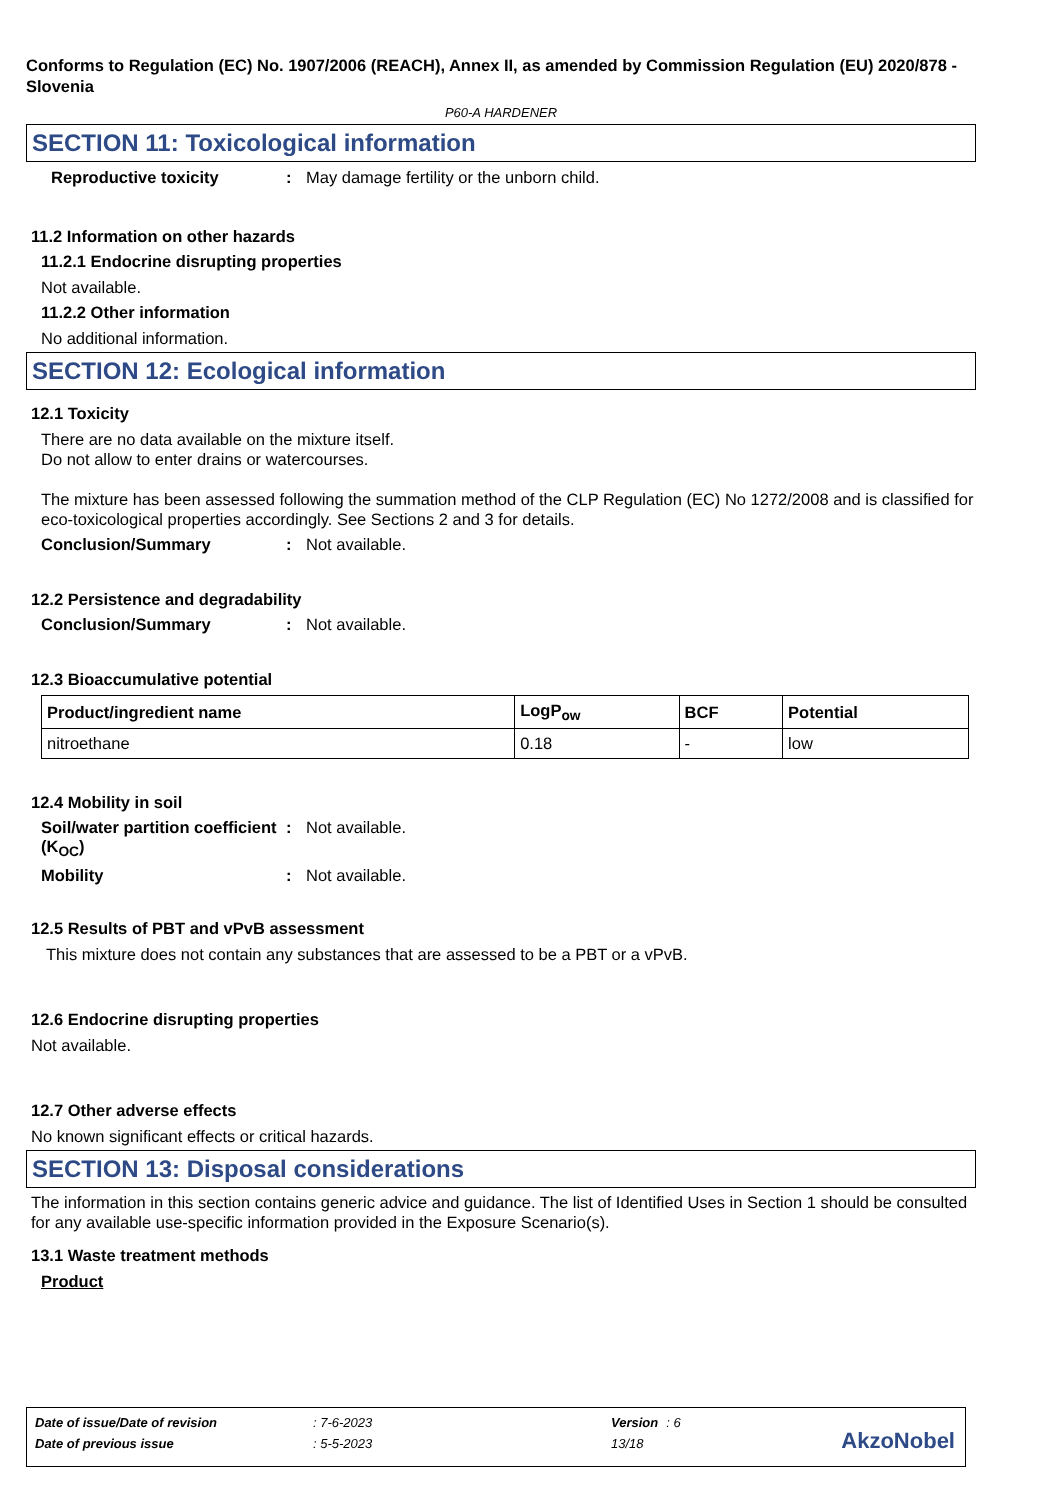Conforms to Regulation (EC) No. 1907/2006 (REACH), Annex II, as amended by Commission Regulation (EU) 2020/878 - Slovenia
P60-A HARDENER
SECTION 11: Toxicological information
Reproductive toxicity: May damage fertility or the unborn child.
11.2 Information on other hazards
11.2.1 Endocrine disrupting properties
Not available.
11.2.2 Other information
No additional information.
SECTION 12: Ecological information
12.1 Toxicity
There are no data available on the mixture itself.
Do not allow to enter drains or watercourses.
The mixture has been assessed following the summation method of the CLP Regulation (EC) No 1272/2008 and is classified for eco-toxicological properties accordingly. See Sections 2 and 3 for details.
Conclusion/Summary: Not available.
12.2 Persistence and degradability
Conclusion/Summary: Not available.
12.3 Bioaccumulative potential
| Product/ingredient name | LogP<sub>ow</sub> | BCF | Potential |
| --- | --- | --- | --- |
| nitroethane | 0.18 | - | low |
12.4 Mobility in soil
Soil/water partition coefficient (K<sub>OC</sub>): Not available.
Mobility: Not available.
12.5 Results of PBT and vPvB assessment
This mixture does not contain any substances that are assessed to be a PBT or a vPvB.
12.6 Endocrine disrupting properties
Not available.
12.7 Other adverse effects
No known significant effects or critical hazards.
SECTION 13: Disposal considerations
The information in this section contains generic advice and guidance. The list of Identified Uses in Section 1 should be consulted for any available use-specific information provided in the Exposure Scenario(s).
13.1 Waste treatment methods
Product
| Date of issue/Date of revision | : 7-6-2023 | Version | : 6 |
| Date of previous issue | : 5-5-2023 | 13/18 | |
AkzoNobel